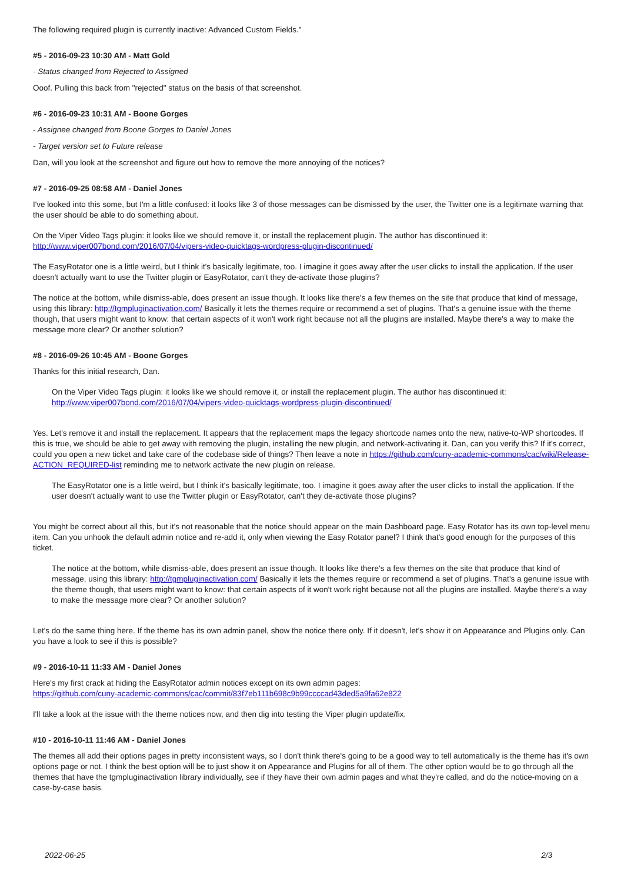The following required plugin is currently inactive: Advanced Custom Fields."
#5 - 2016-09-23 10:30 AM - Matt Gold
- Status changed from Rejected to Assigned
Ooof. Pulling this back from "rejected" status on the basis of that screenshot.
#6 - 2016-09-23 10:31 AM - Boone Gorges
- Assignee changed from Boone Gorges to Daniel Jones
- Target version set to Future release
Dan, will you look at the screenshot and figure out how to remove the more annoying of the notices?
#7 - 2016-09-25 08:58 AM - Daniel Jones
I've looked into this some, but I'm a little confused: it looks like 3 of those messages can be dismissed by the user, the Twitter one is a legitimate warning that the user should be able to do something about.
On the Viper Video Tags plugin: it looks like we should remove it, or install the replacement plugin. The author has discontinued it:
http://www.viper007bond.com/2016/07/04/vipers-video-quicktags-wordpress-plugin-discontinued/
The EasyRotator one is a little weird, but I think it's basically legitimate, too. I imagine it goes away after the user clicks to install the application. If the user doesn't actually want to use the Twitter plugin or EasyRotator, can't they de-activate those plugins?
The notice at the bottom, while dismiss-able, does present an issue though. It looks like there's a few themes on the site that produce that kind of message, using this library: http://tgmpluginactivation.com/ Basically it lets the themes require or recommend a set of plugins. That's a genuine issue with the theme though, that users might want to know: that certain aspects of it won't work right because not all the plugins are installed. Maybe there's a way to make the message more clear? Or another solution?
#8 - 2016-09-26 10:45 AM - Boone Gorges
Thanks for this initial research, Dan.
On the Viper Video Tags plugin: it looks like we should remove it, or install the replacement plugin. The author has discontinued it:
http://www.viper007bond.com/2016/07/04/vipers-video-quicktags-wordpress-plugin-discontinued/
Yes. Let's remove it and install the replacement. It appears that the replacement maps the legacy shortcode names onto the new, native-to-WP shortcodes. If this is true, we should be able to get away with removing the plugin, installing the new plugin, and network-activating it. Dan, can you verify this? If it's correct, could you open a new ticket and take care of the codebase side of things? Then leave a note in https://github.com/cuny-academic-commons/cac/wiki/Release-ACTION_REQUIRED-list reminding me to network activate the new plugin on release.
The EasyRotator one is a little weird, but I think it's basically legitimate, too. I imagine it goes away after the user clicks to install the application. If the user doesn't actually want to use the Twitter plugin or EasyRotator, can't they de-activate those plugins?
You might be correct about all this, but it's not reasonable that the notice should appear on the main Dashboard page. Easy Rotator has its own top-level menu item. Can you unhook the default admin notice and re-add it, only when viewing the Easy Rotator panel? I think that's good enough for the purposes of this ticket.
The notice at the bottom, while dismiss-able, does present an issue though. It looks like there's a few themes on the site that produce that kind of message, using this library: http://tgmpluginactivation.com/ Basically it lets the themes require or recommend a set of plugins. That's a genuine issue with the theme though, that users might want to know: that certain aspects of it won't work right because not all the plugins are installed. Maybe there's a way to make the message more clear? Or another solution?
Let's do the same thing here. If the theme has its own admin panel, show the notice there only. If it doesn't, let's show it on Appearance and Plugins only. Can you have a look to see if this is possible?
#9 - 2016-10-11 11:33 AM - Daniel Jones
Here's my first crack at hiding the EasyRotator admin notices except on its own admin pages:
https://github.com/cuny-academic-commons/cac/commit/83f7eb111b698c9b99ccccad43ded5a9fa62e822
I'll take a look at the issue with the theme notices now, and then dig into testing the Viper plugin update/fix.
#10 - 2016-10-11 11:46 AM - Daniel Jones
The themes all add their options pages in pretty inconsistent ways, so I don't think there's going to be a good way to tell automatically is the theme has it's own options page or not. I think the best option will be to just show it on Appearance and Plugins for all of them. The other option would be to go through all the themes that have the tgmpluginactivation library individually, see if they have their own admin pages and what they're called, and do the notice-moving on a case-by-case basis.
2022-06-25 2/3